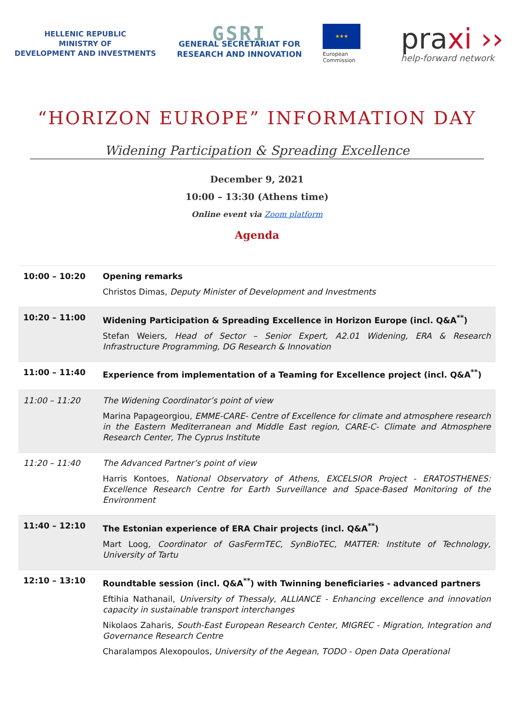HELLENIC REPUBLIC
MINISTRY OF
DEVELOPMENT AND INVESTMENTS
GSRI
GENERAL SECRETARIAT FOR
RESEARCH AND INNOVATION
★★★
European
Commission
praxi ››
help-forward network
“HORIZON EUROPE” INFORMATION DAY
Widening Participation & Spreading Excellence
December 9, 2021
10:00 – 13:30 (Athens time)
Online event via Zoom platform
Agenda
| 10:00 – 10:20 | Opening remarks Christos Dimas, Deputy Minister of Development and Investments |
| 10:20 – 11:00 | Widening Participation & Spreading Excellence in Horizon Europe (incl. Q&A<sup>**</sup>) Stefan Weiers, Head of Sector – Senior Expert, A2.01 Widening, ERA & Research Infrastructure Programming, DG Research & Innovation |
| 11:00 – 11:40 | Experience from implementation of a Teaming for Excellence project (incl. Q&A<sup>**</sup>) |
| 11:00 – 11:20 | The Widening Coordinator’s point of view Marina Papageorgiou, EMME-CARE- Centre of Excellence for climate and atmosphere research in the Eastern Mediterranean and Middle East region, CARE-C- Climate and Atmosphere Research Center, The Cyprus Institute |
| 11:20 – 11:40 | The Advanced Partner’s point of view Harris Kontoes, National Observatory of Athens, EXCELSIOR Project - ERATOSTHENES: Excellence Research Centre for Earth Surveillance and Space-Based Monitoring of the Environment |
| 11:40 – 12:10 | The Estonian experience of ERA Chair projects (incl. Q&A<sup>**</sup>) Mart Loog, Coordinator of GasFermTEC, SynBioTEC, MATTER: Institute of Technology, University of Tartu |
| 12:10 – 13:10 | Roundtable session (incl. Q&A<sup>**</sup>) with Twinning beneficiaries - advanced partners Eftihia Nathanail, University of Thessaly, ALLIANCE - Enhancing excellence and innovation capacity in sustainable transport interchanges Nikolaos Zaharis, South-East European Research Center, MIGREC - Migration, Integration and Governance Research Centre Charalampos Alexopoulos, University of the Aegean, TODO - Open Data Operational |